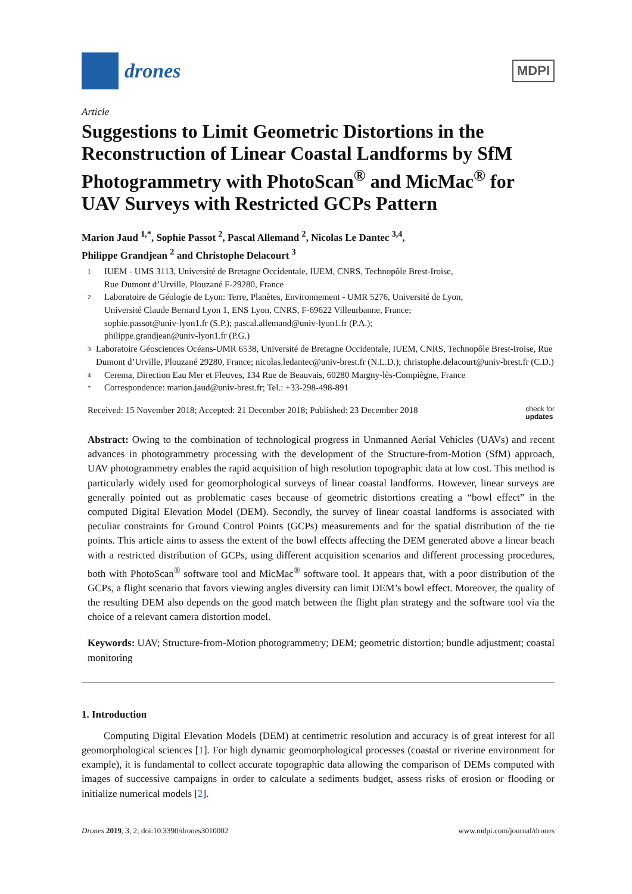drones
MDPI
Article
Suggestions to Limit Geometric Distortions in the Reconstruction of Linear Coastal Landforms by SfM Photogrammetry with PhotoScan<sup>®</sup> and MicMac<sup>®</sup> for UAV Surveys with Restricted GCPs Pattern
Marion Jaud <sup>1,*</sup>, Sophie Passot <sup>2</sup>, Pascal Allemand <sup>2</sup>, Nicolas Le Dantec <sup>3,4</sup>,
Philippe Grandjean <sup>2</sup> and Christophe Delacourt <sup>3</sup>
1 IUEM - UMS 3113, Université de Bretagne Occidentale, IUEM, CNRS, Technopôle Brest-Iroise,
Rue Dumont d’Urville, Plouzané F-29280, France
2 Laboratoire de Géologie de Lyon: Terre, Planètes, Environnement - UMR 5276, Université de Lyon,
Université Claude Bernard Lyon 1, ENS Lyon, CNRS, F-69622 Villeurbanne, France;
sophie.passot@univ-lyon1.fr (S.P.); pascal.allemand@univ-lyon1.fr (P.A.);
philippe.grandjean@univ-lyon1.fr (P.G.)
3 Laboratoire Géosciences Océans-UMR 6538, Université de Bretagne Occidentale, IUEM, CNRS, Technopôle Brest-Iroise, Rue Dumont d’Urville, Plouzané 29280, France; nicolas.ledantec@univ-brest.fr (N.L.D.); christophe.delacourt@univ-brest.fr (C.D.)
4 Cerema, Direction Eau Mer et Fleuves, 134 Rue de Beauvais, 60280 Margny-lès-Compiègne, France
* Correspondence: marion.jaud@univ-brest.fr; Tel.: +33-298-498-891
Received: 15 November 2018; Accepted: 21 December 2018; Published: 23 December 2018 check for
updates
Abstract: Owing to the combination of technological progress in Unmanned Aerial Vehicles (UAVs) and recent advances in photogrammetry processing with the development of the Structure-from-Motion (SfM) approach, UAV photogrammetry enables the rapid acquisition of high resolution topographic data at low cost. This method is particularly widely used for geomorphological surveys of linear coastal landforms. However, linear surveys are generally pointed out as problematic cases because of geometric distortions creating a “bowl effect” in the computed Digital Elevation Model (DEM). Secondly, the survey of linear coastal landforms is associated with peculiar constraints for Ground Control Points (GCPs) measurements and for the spatial distribution of the tie points. This article aims to assess the extent of the bowl effects affecting the DEM generated above a linear beach with a restricted distribution of GCPs, using different acquisition scenarios and different processing procedures, both with PhotoScan<sup>®</sup> software tool and MicMac<sup>®</sup> software tool. It appears that, with a poor distribution of the GCPs, a flight scenario that favors viewing angles diversity can limit DEM’s bowl effect. Moreover, the quality of the resulting DEM also depends on the good match between the flight plan strategy and the software tool via the choice of a relevant camera distortion model.
Keywords: UAV; Structure-from-Motion photogrammetry; DEM; geometric distortion; bundle adjustment; coastal monitoring
1. Introduction
Computing Digital Elevation Models (DEM) at centimetric resolution and accuracy is of great interest for all geomorphological sciences [1]. For high dynamic geomorphological processes (coastal or riverine environment for example), it is fundamental to collect accurate topographic data allowing the comparison of DEMs computed with images of successive campaigns in order to calculate a sediments budget, assess risks of erosion or flooding or initialize numerical models [2].
Drones 2019, 3, 2; doi:10.3390/drones3010002 www.mdpi.com/journal/drones